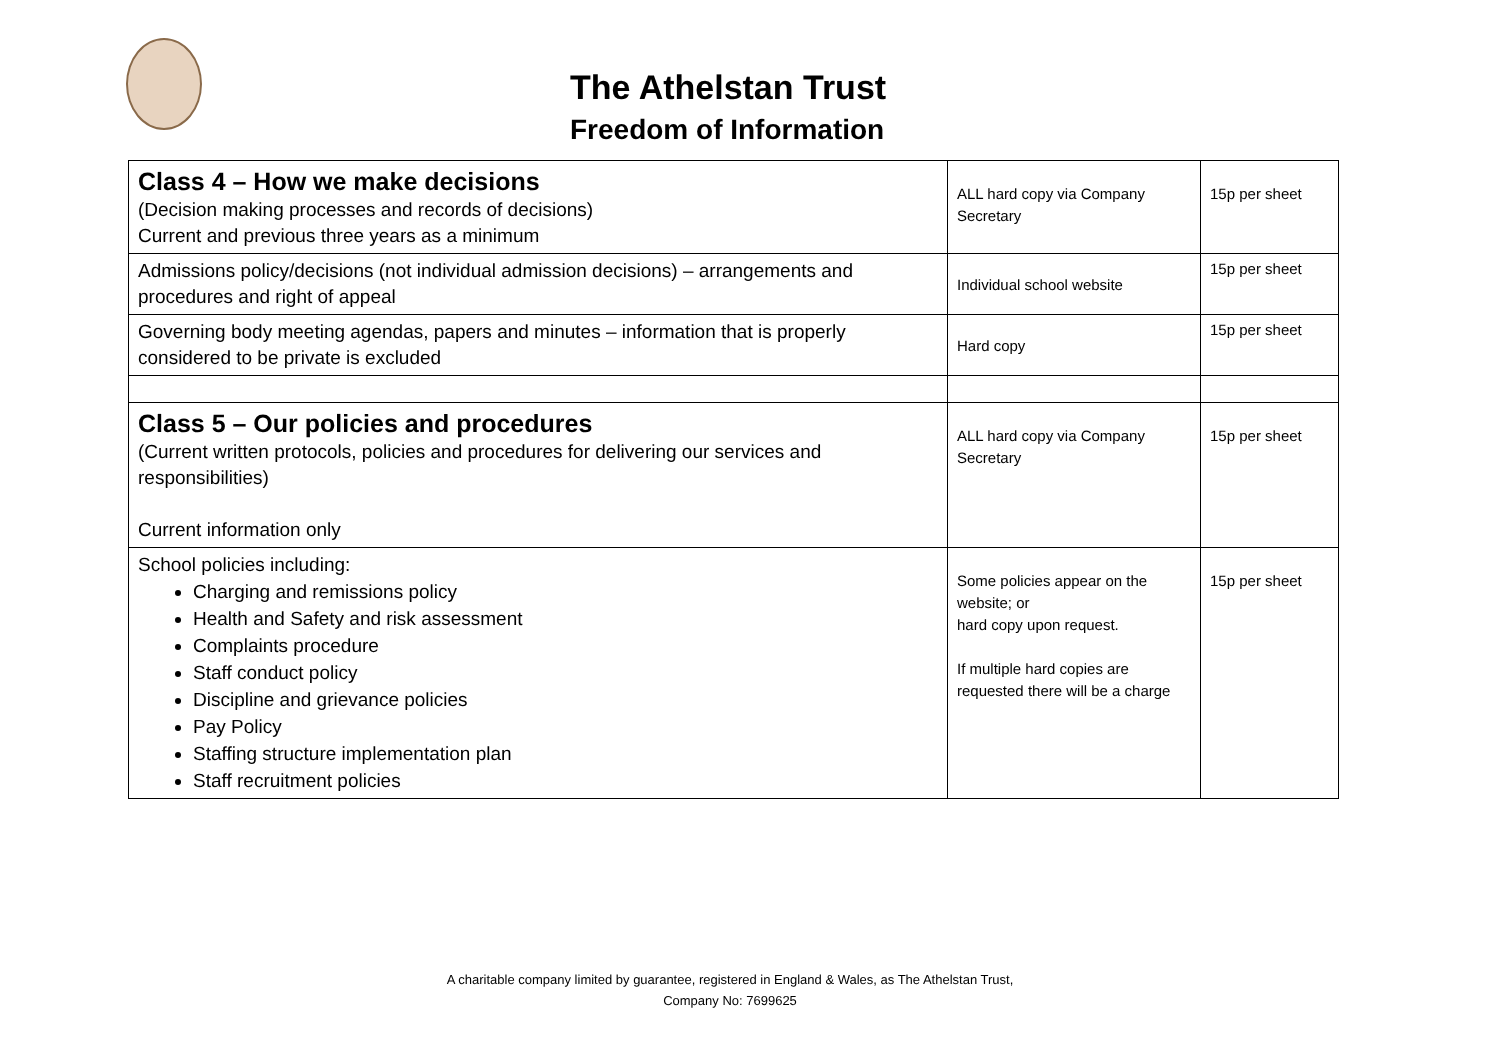The Athelstan Trust
Freedom of Information
| Class 4 – How we make decisions (Decision making processes and records of decisions) Current and previous three years as a minimum | ALL hard copy via Company Secretary | 15p per sheet |
| Admissions policy/decisions (not individual admission decisions) – arrangements and procedures and right of appeal | Individual school website | 15p per sheet |
| Governing body meeting agendas, papers and minutes – information that is properly considered to be private is excluded | Hard copy | 15p per sheet |
| Class 5 – Our policies and procedures (Current written protocols, policies and procedures for delivering our services and responsibilities) Current information only | ALL hard copy via Company Secretary | 15p per sheet |
| School policies including: Charging and remissions policy Health and Safety and risk assessment Complaints procedure Staff conduct policy Discipline and grievance policies Pay Policy Staffing structure implementation plan Staff recruitment policies | Some policies appear on the website; or hard copy upon request. If multiple hard copies are requested there will be a charge | 15p per sheet |
A charitable company limited by guarantee, registered in England & Wales, as The Athelstan Trust,
Company No: 7699625